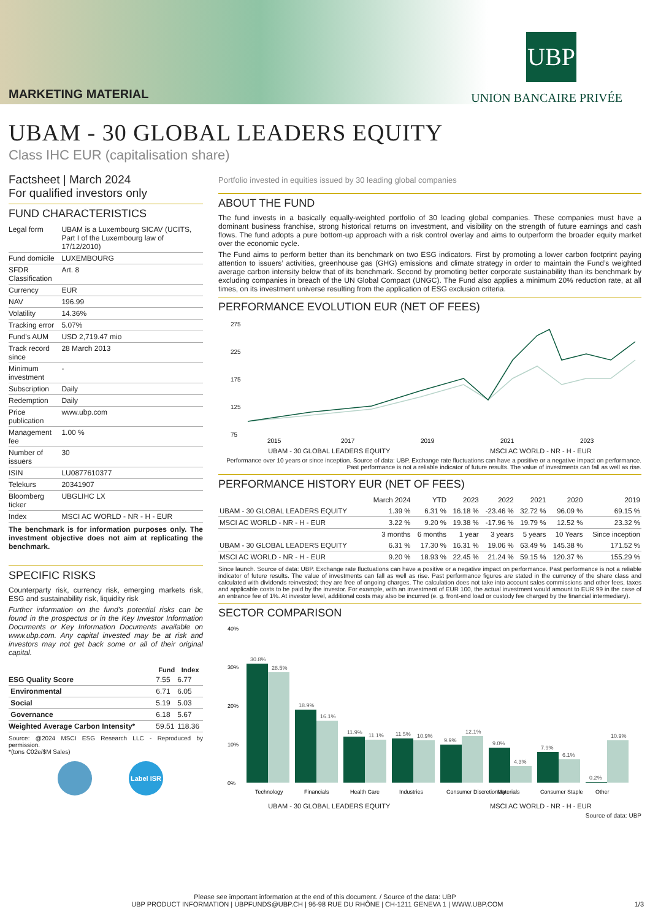MARKETING MATERIAL
UBP
UNION BANCAIRE PRIVÉE
UBAM - 30 GLOBAL LEADERS EQUITY
Class IHC EUR (capitalisation share)
Factsheet | March 2024
For qualified investors only
FUND CHARACTERISTICS
| Legal form | UBAM is a Luxembourg SICAV (UCITS, Part I of the Luxembourg law of 17/12/2010) |
| Fund domicile | LUXEMBOURG |
| SFDR Classification | Art. 8 |
| Currency | EUR |
| NAV | 196.99 |
| Volatility | 14.36% |
| Tracking error | 5.07% |
| Fund's AUM | USD 2,719.47 mio |
| Track record since | 28 March 2013 |
| Minimum investment | - |
| Subscription | Daily |
| Redemption | Daily |
| Price publication | www.ubp.com |
| Management fee | 1.00 % |
| Number of issuers | 30 |
| ISIN | LU0877610377 |
| Telekurs | 20341907 |
| Bloomberg ticker | UBGLIHC LX |
| Index | MSCI AC WORLD - NR - H - EUR |
The benchmark is for information purposes only. The investment objective does not aim at replicating the benchmark.
SPECIFIC RISKS
Counterparty risk, currency risk, emerging markets risk, ESG and sustainability risk, liquidity risk
Further information on the fund’s potential risks can be found in the prospectus or in the Key Investor Information Documents or Key Information Documents available on www.ubp.com. Any capital invested may be at risk and investors may not get back some or all of their original capital.
| | Fund | Index |
| --- | --- | --- |
| ESG Quality Score | 7.55 | 6.77 |
| Environmental | 6.71 | 6.05 |
| Social | 5.19 | 5.03 |
| Governance | 6.18 | 5.67 |
| Weighted Average Carbon Intensity* | 59.51 | 118.36 |
Source: @2024 MSCI ESG Research LLC - Reproduced by permission.
*(tons C02e/$M Sales)
Label ISR
Portfolio invested in equities issued by 30 leading global companies
ABOUT THE FUND
The fund invests in a basically equally-weighted portfolio of 30 leading global companies. These companies must have a dominant business franchise, strong historical returns on investment, and visibility on the strength of future earnings and cash flows. The fund adopts a pure bottom-up approach with a risk control overlay and aims to outperform the broader equity market over the economic cycle.
The Fund aims to perform better than its benchmark on two ESG indicators. First by promoting a lower carbon footprint paying attention to issuers’ activities, greenhouse gas (GHG) emissions and climate strategy in order to maintain the Fund’s weighted average carbon intensity below that of its benchmark. Second by promoting better corporate sustainability than its benchmark by excluding companies in breach of the UN Global Compact (UNGC). The Fund also applies a minimum 20% reduction rate, at all times, on its investment universe resulting from the application of ESG exclusion criteria.
PERFORMANCE EVOLUTION EUR (NET OF FEES)
275
225
175
125
75
2015
2017
2019
2021
2023
UBAM - 30 GLOBAL LEADERS EQUITY MSCI AC WORLD - NR - H - EUR
Performance over 10 years or since inception. Source of data: UBP. Exchange rate fluctuations can have a positive or a negative impact on performance. Past performance is not a reliable indicator of future results. The value of investments can fall as well as rise.
PERFORMANCE HISTORY EUR (NET OF FEES)
| | March 2024 | YTD | 2023 | 2022 | 2021 | 2020 | 2019 |
| --- | --- | --- | --- | --- | --- | --- | --- |
| UBAM - 30 GLOBAL LEADERS EQUITY | 1.39 % | 6.31 % | 16.18 % | -23.46 % | 32.72 % | 96.09 % | 69.15 % |
| MSCI AC WORLD - NR - H - EUR | 3.22 % | 9.20 % | 19.38 % | -17.96 % | 19.79 % | 12.52 % | 23.32 % |
| | 3 months | 6 months | 1 year | 3 years | 5 years | 10 Years | Since inception |
| UBAM - 30 GLOBAL LEADERS EQUITY | 6.31 % | 17.30 % | 16.31 % | 19.06 % | 63.49 % | 145.38 % | 171.52 % |
| MSCI AC WORLD - NR - H - EUR | 9.20 % | 18.93 % | 22.45 % | 21.24 % | 59.15 % | 120.37 % | 155.29 % |
Since launch. Source of data: UBP. Exchange rate fluctuations can have a positive or a negative impact on performance. Past performance is not a reliable indicator of future results. The value of investments can fall as well as rise. Past performance figures are stated in the currency of the share class and calculated with dividends reinvested; they are free of ongoing charges. The calculation does not take into account sales commissions and other fees, taxes and applicable costs to be paid by the investor. For example, with an investment of EUR 100, the actual investment would amount to EUR 99 in the case of an entrance fee of 1%. At investor level, additional costs may also be incurred (e. g. front-end load or custody fee charged by the financial intermediary).
SECTOR COMPARISON
40%
30%
20%
10%
0%
30.8%
28.5%
18.9%
16.1%
11.9%
11.1%
11.5%
10.9%
9.9%
12.1%
9.0%
4.3%
7.9%
6.1%
0.2%
10.9%
Technology
Financials
Health Care
Industries
Consumer Discretionary
Materials
Consumer Staple
Other
UBAM - 30 GLOBAL LEADERS EQUITY MSCI AC WORLD - NR - H - EUR
Source of data: UBP
Please see important information at the end of this document. / Source of the data: UBP
UBP PRODUCT INFORMATION | UBPFUNDS@UBP.CH | 96-98 RUE DU RHÔNE | CH-1211 GENEVA 1 | WWW.UBP.COM 1/3